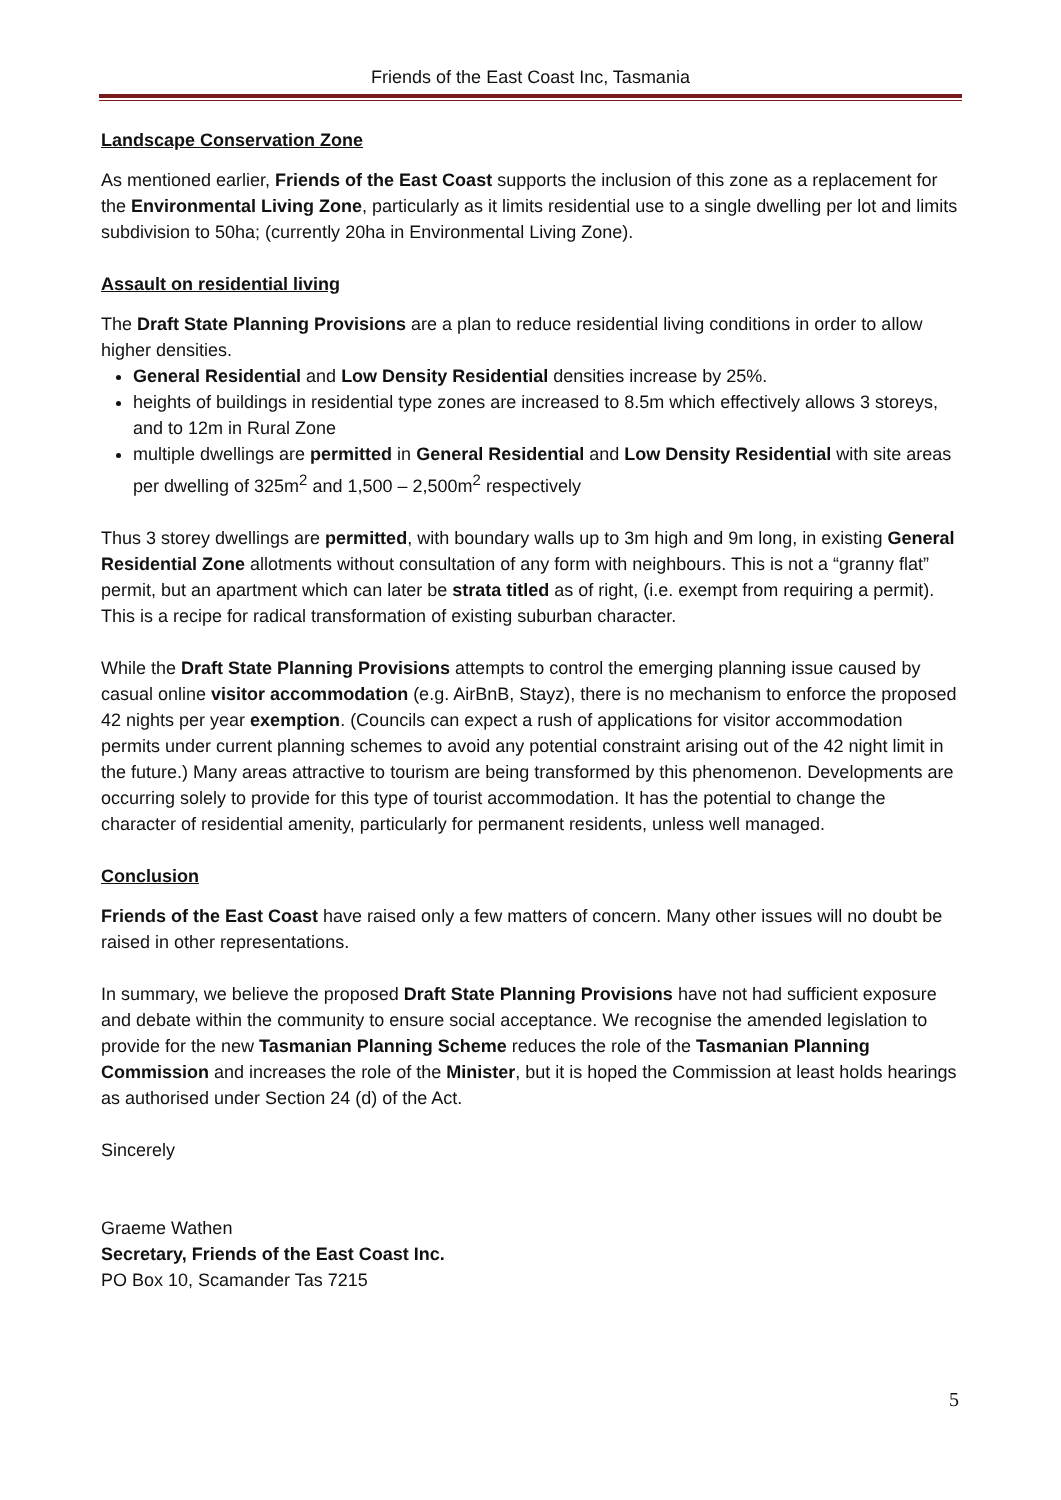Friends of the East Coast Inc, Tasmania
Landscape Conservation Zone
As mentioned earlier, Friends of the East Coast supports the inclusion of this zone as a replacement for the Environmental Living Zone, particularly as it limits residential use to a single dwelling per lot and limits subdivision to 50ha; (currently 20ha in Environmental Living Zone).
Assault on residential living
The Draft State Planning Provisions are a plan to reduce residential living conditions in order to allow higher densities.
General Residential and Low Density Residential densities increase by 25%.
heights of buildings in residential type zones are increased to 8.5m which effectively allows 3 storeys, and to 12m in Rural Zone
multiple dwellings are permitted in General Residential and Low Density Residential with site areas per dwelling of 325m<sup>2</sup> and 1,500 – 2,500m<sup>2</sup> respectively
Thus 3 storey dwellings are permitted, with boundary walls up to 3m high and 9m long, in existing General Residential Zone allotments without consultation of any form with neighbours. This is not a “granny flat” permit, but an apartment which can later be strata titled as of right, (i.e. exempt from requiring a permit). This is a recipe for radical transformation of existing suburban character.
While the Draft State Planning Provisions attempts to control the emerging planning issue caused by casual online visitor accommodation (e.g. AirBnB, Stayz), there is no mechanism to enforce the proposed 42 nights per year exemption. (Councils can expect a rush of applications for visitor accommodation permits under current planning schemes to avoid any potential constraint arising out of the 42 night limit in the future.) Many areas attractive to tourism are being transformed by this phenomenon. Developments are occurring solely to provide for this type of tourist accommodation. It has the potential to change the character of residential amenity, particularly for permanent residents, unless well managed.
Conclusion
Friends of the East Coast have raised only a few matters of concern. Many other issues will no doubt be raised in other representations.
In summary, we believe the proposed Draft State Planning Provisions have not had sufficient exposure and debate within the community to ensure social acceptance. We recognise the amended legislation to provide for the new Tasmanian Planning Scheme reduces the role of the Tasmanian Planning Commission and increases the role of the Minister, but it is hoped the Commission at least holds hearings as authorised under Section 24 (d) of the Act.
Sincerely
Graeme Wathen
Secretary, Friends of the East Coast Inc.
PO Box 10, Scamander Tas 7215
5